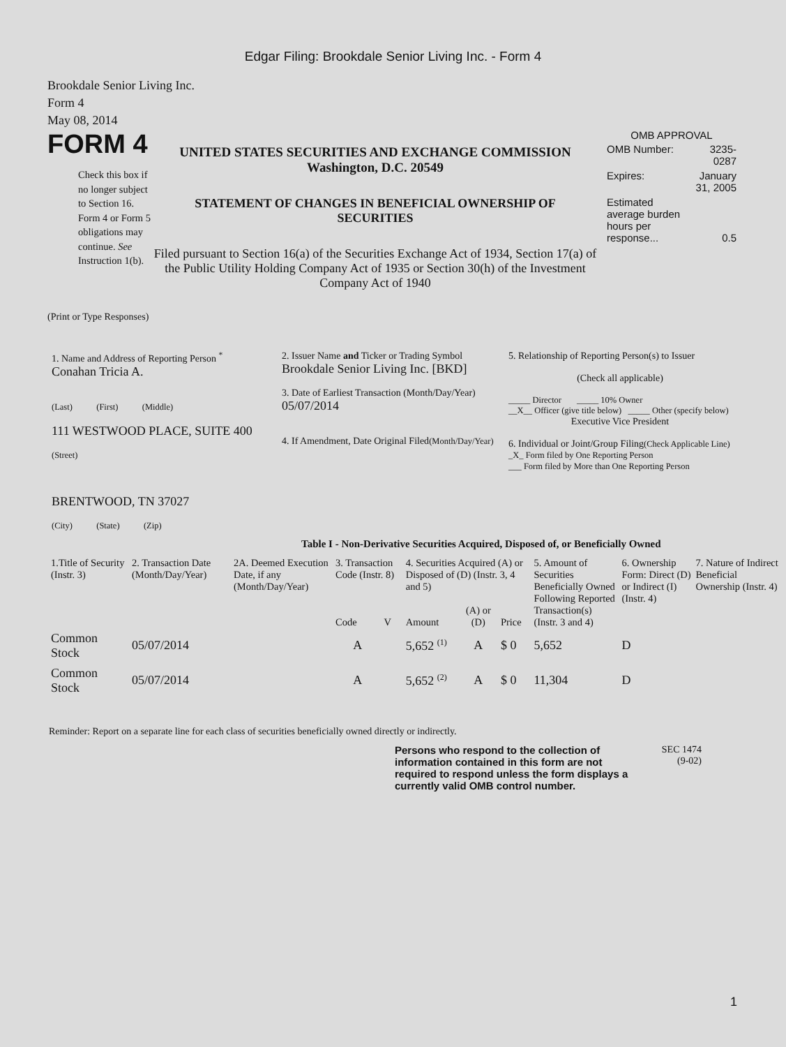Edgar Filing: Brookdale Senior Living Inc. - Form 4
Brookdale Senior Living Inc.
Form 4
May 08, 2014
FORM 4
Check this box if no longer subject to Section 16. Form 4 or Form 5 obligations may continue. See Instruction 1(b).
UNITED STATES SECURITIES AND EXCHANGE COMMISSION
Washington, D.C. 20549
STATEMENT OF CHANGES IN BENEFICIAL OWNERSHIP OF SECURITIES
Filed pursuant to Section 16(a) of the Securities Exchange Act of 1934, Section 17(a) of the Public Utility Holding Company Act of 1935 or Section 30(h) of the Investment Company Act of 1940
OMB APPROVAL
| OMB Number: | 3235-0287 |
| Expires: | January 31, 2005 |
| Estimated average burden hours per response... | 0.5 |
(Print or Type Responses)
1. Name and Address of Reporting Person <sup>*</sup>
Conahan Tricia A.
(Last) (First) (Middle)
111 WESTWOOD PLACE, SUITE 400
(Street)
BRENTWOOD, TN 37027
(City) (State) (Zip)
2. Issuer Name and Ticker or Trading Symbol
Brookdale Senior Living Inc. [BKD]
3. Date of Earliest Transaction (Month/Day/Year)
05/07/2014
4. If Amendment, Date Original Filed(Month/Day/Year)
5. Relationship of Reporting Person(s) to Issuer
(Check all applicable)
_____ Director _____ 10% Owner
__X__ Officer (give title below) _____ Other (specify below)
Executive Vice President
6. Individual or Joint/Group Filing(Check Applicable Line)
_X_ Form filed by One Reporting Person
___ Form filed by More than One Reporting Person
Table I - Non-Derivative Securities Acquired, Disposed of, or Beneficially Owned
| 1.Title of Security (Instr. 3) | 2. Transaction Date (Month/Day/Year) | 2A. Deemed Execution Date, if any (Month/Day/Year) | 3. Transaction Code (Instr. 8) | | 4. Securities Acquired (A) or Disposed of (D) (Instr. 3, 4 and 5) | | | 5. Amount of Securities Beneficially Owned Following Reported Transaction(s) (Instr. 3 and 4) | 6. Ownership Form: Direct (D) or Indirect (I) (Instr. 4) | 7. Nature of Indirect Beneficial Ownership (Instr. 4) |
| --- | --- | --- | --- | --- | --- | --- | --- | --- | --- | --- |
| | | | Code | V | Amount | (A) or (D) | Price | | | |
| Common Stock | 05/07/2014 | | A | | 5,652 <sup>(1)</sup> | A | $ 0 | 5,652 | D | |
| Common Stock | 05/07/2014 | | A | | 5,652 <sup>(2)</sup> | A | $ 0 | 11,304 | D | |
Reminder: Report on a separate line for each class of securities beneficially owned directly or indirectly.
Persons who respond to the collection of information contained in this form are not required to respond unless the form displays a currently valid OMB control number.
SEC 1474
(9-02)
1